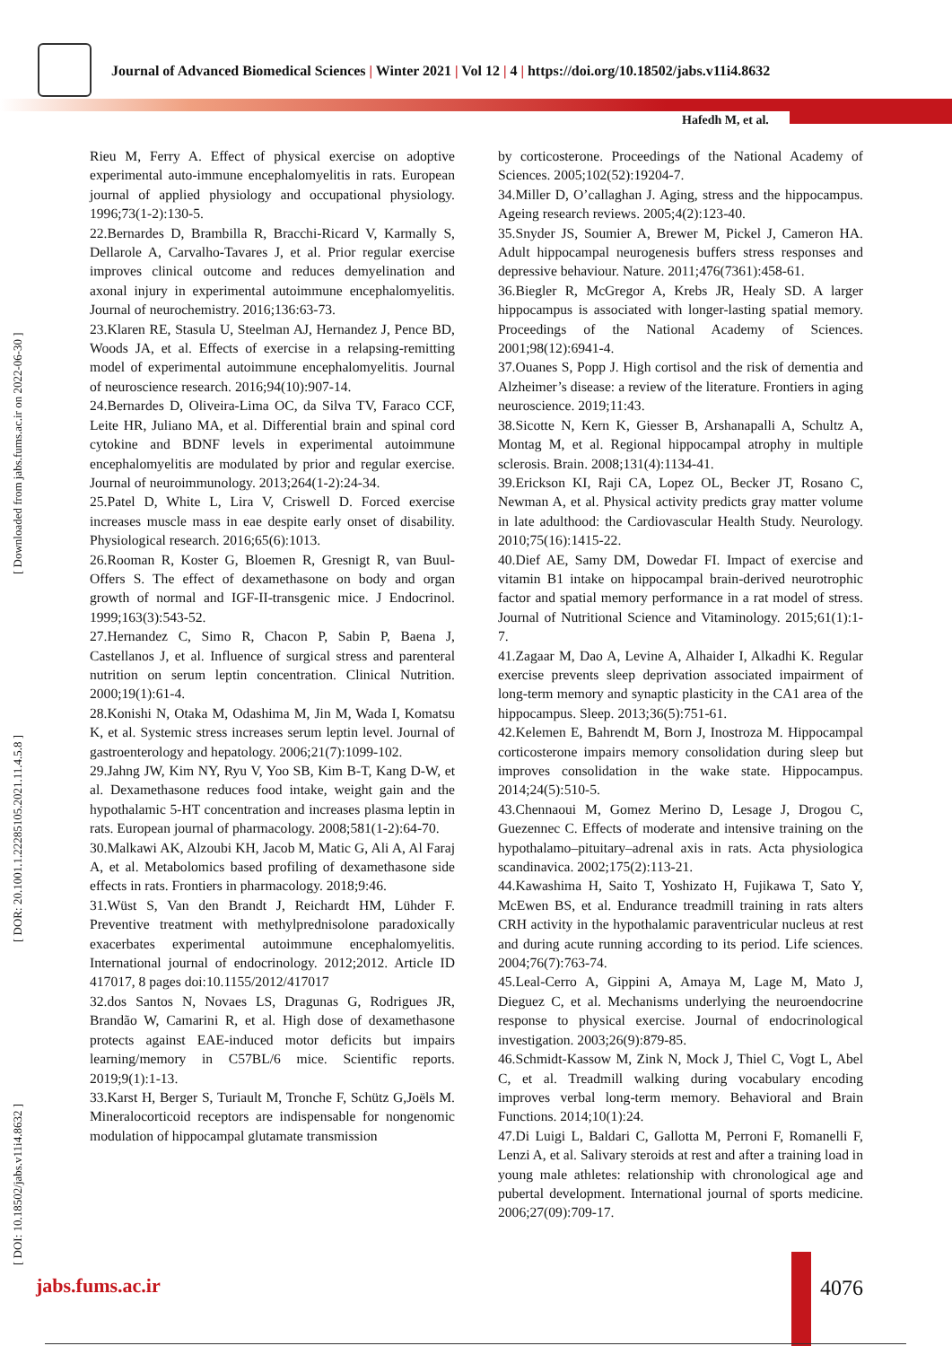Journal of Advanced Biomedical Sciences | Winter 2021 | Vol 12 | 4 | https://doi.org/10.18502/jabs.v11i4.8632
Hafedh M, et al.
[ DOI: 10.18502/jabs.v11i4.8632 ] [ DOR: 20.1001.1.22285105.2021.11.4.5.8 ] [ Downloaded from jabs.fums.ac.ir on 2022-06-30 ]
Rieu M, Ferry A. Effect of physical exercise on adoptive experimental auto-immune encephalomyelitis in rats. European journal of applied physiology and occupational physiology. 1996;73(1-2):130-5.
22.Bernardes D, Brambilla R, Bracchi-Ricard V, Karmally S, Dellarole A, Carvalho-Tavares J, et al. Prior regular exercise improves clinical outcome and reduces demyelination and axonal injury in experimental autoimmune encephalomyelitis. Journal of neurochemistry. 2016;136:63-73.
23.Klaren RE, Stasula U, Steelman AJ, Hernandez J, Pence BD, Woods JA, et al. Effects of exercise in a relapsing-remitting model of experimental autoimmune encephalomyelitis. Journal of neuroscience research. 2016;94(10):907-14.
24.Bernardes D, Oliveira-Lima OC, da Silva TV, Faraco CCF, Leite HR, Juliano MA, et al. Differential brain and spinal cord cytokine and BDNF levels in experimental autoimmune encephalomyelitis are modulated by prior and regular exercise. Journal of neuroimmunology. 2013;264(1-2):24-34.
25.Patel D, White L, Lira V, Criswell D. Forced exercise increases muscle mass in eae despite early onset of disability. Physiological research. 2016;65(6):1013.
26.Rooman R, Koster G, Bloemen R, Gresnigt R, van Buul-Offers S. The effect of dexamethasone on body and organ growth of normal and IGF-II-transgenic mice. J Endocrinol. 1999;163(3):543-52.
27.Hernandez C, Simo R, Chacon P, Sabin P, Baena J, Castellanos J, et al. Influence of surgical stress and parenteral nutrition on serum leptin concentration. Clinical Nutrition. 2000;19(1):61-4.
28.Konishi N, Otaka M, Odashima M, Jin M, Wada I, Komatsu K, et al. Systemic stress increases serum leptin level. Journal of gastroenterology and hepatology. 2006;21(7):1099-102.
29.Jahng JW, Kim NY, Ryu V, Yoo SB, Kim B-T, Kang D-W, et al. Dexamethasone reduces food intake, weight gain and the hypothalamic 5-HT concentration and increases plasma leptin in rats. European journal of pharmacology. 2008;581(1-2):64-70.
30.Malkawi AK, Alzoubi KH, Jacob M, Matic G, Ali A, Al Faraj A, et al. Metabolomics based profiling of dexamethasone side effects in rats. Frontiers in pharmacology. 2018;9:46.
31.Wüst S, Van den Brandt J, Reichardt HM, Lühder F. Preventive treatment with methylprednisolone paradoxically exacerbates experimental autoimmune encephalomyelitis. International journal of endocrinology. 2012;2012. Article ID 417017, 8 pages doi:10.1155/2012/417017
32.dos Santos N, Novaes LS, Dragunas G, Rodrigues JR, Brandão W, Camarini R, et al. High dose of dexamethasone protects against EAE-induced motor deficits but impairs learning/memory in C57BL/6 mice. Scientific reports. 2019;9(1):1-13.
33.Karst H, Berger S, Turiault M, Tronche F, Schütz G,Joëls M. Mineralocorticoid receptors are indispensable for nongenomic modulation of hippocampal glutamate transmission
by corticosterone. Proceedings of the National Academy of Sciences. 2005;102(52):19204-7.
34.Miller D, O’callaghan J. Aging, stress and the hippocampus. Ageing research reviews. 2005;4(2):123-40.
35.Snyder JS, Soumier A, Brewer M, Pickel J, Cameron HA. Adult hippocampal neurogenesis buffers stress responses and depressive behaviour. Nature. 2011;476(7361):458-61.
36.Biegler R, McGregor A, Krebs JR, Healy SD. A larger hippocampus is associated with longer-lasting spatial memory. Proceedings of the National Academy of Sciences. 2001;98(12):6941-4.
37.Ouanes S, Popp J. High cortisol and the risk of dementia and Alzheimer’s disease: a review of the literature. Frontiers in aging neuroscience. 2019;11:43.
38.Sicotte N, Kern K, Giesser B, Arshanapalli A, Schultz A, Montag M, et al. Regional hippocampal atrophy in multiple sclerosis. Brain. 2008;131(4):1134-41.
39.Erickson KI, Raji CA, Lopez OL, Becker JT, Rosano C, Newman A, et al. Physical activity predicts gray matter volume in late adulthood: the Cardiovascular Health Study. Neurology. 2010;75(16):1415-22.
40.Dief AE, Samy DM, Dowedar FI. Impact of exercise and vitamin B1 intake on hippocampal brain-derived neurotrophic factor and spatial memory performance in a rat model of stress. Journal of Nutritional Science and Vitaminology. 2015;61(1):1-7.
41.Zagaar M, Dao A, Levine A, Alhaider I, Alkadhi K. Regular exercise prevents sleep deprivation associated impairment of long-term memory and synaptic plasticity in the CA1 area of the hippocampus. Sleep. 2013;36(5):751-61.
42.Kelemen E, Bahrendt M, Born J, Inostroza M. Hippocampal corticosterone impairs memory consolidation during sleep but improves consolidation in the wake state. Hippocampus. 2014;24(5):510-5.
43.Chennaoui M, Gomez Merino D, Lesage J, Drogou C, Guezennec C. Effects of moderate and intensive training on the hypothalamo–pituitary–adrenal axis in rats. Acta physiologica scandinavica. 2002;175(2):113-21.
44.Kawashima H, Saito T, Yoshizato H, Fujikawa T, Sato Y, McEwen BS, et al. Endurance treadmill training in rats alters CRH activity in the hypothalamic paraventricular nucleus at rest and during acute running according to its period. Life sciences. 2004;76(7):763-74.
45.Leal-Cerro A, Gippini A, Amaya M, Lage M, Mato J, Dieguez C, et al. Mechanisms underlying the neuroendocrine response to physical exercise. Journal of endocrinological investigation. 2003;26(9):879-85.
46.Schmidt-Kassow M, Zink N, Mock J, Thiel C, Vogt L, Abel C, et al. Treadmill walking during vocabulary encoding improves verbal long-term memory. Behavioral and Brain Functions. 2014;10(1):24.
47.Di Luigi L, Baldari C, Gallotta M, Perroni F, Romanelli F, Lenzi A, et al. Salivary steroids at rest and after a training load in young male athletes: relationship with chronological age and pubertal development. International journal of sports medicine. 2006;27(09):709-17.
jabs.fums.ac.ir 4076